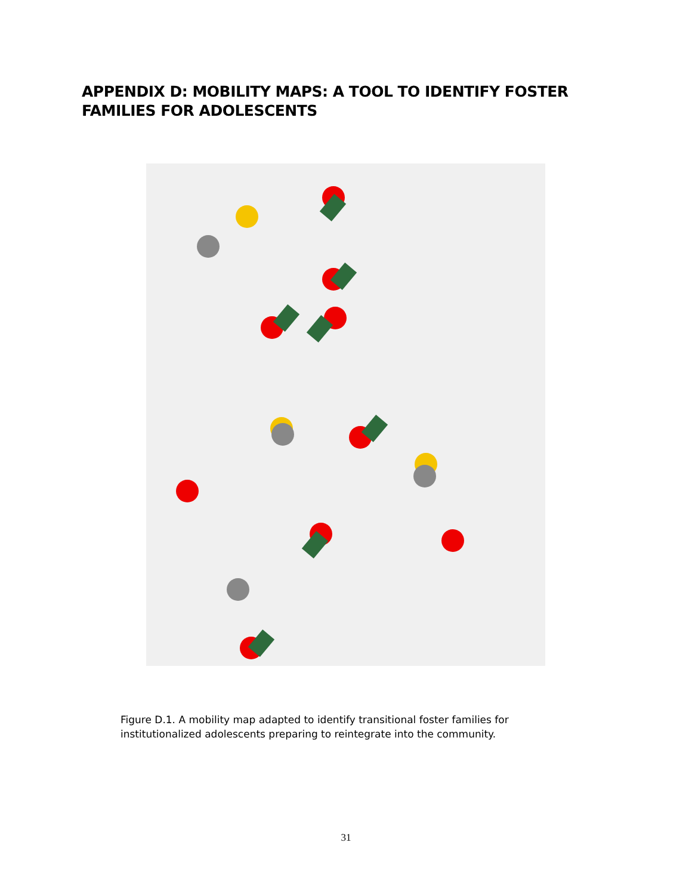APPENDIX D: MOBILITY MAPS: A TOOL TO IDENTIFY FOSTER FAMILIES FOR ADOLESCENTS
Figure D.1. A mobility map adapted to identify transitional foster families for institutionalized adolescents preparing to reintegrate into the community.
31